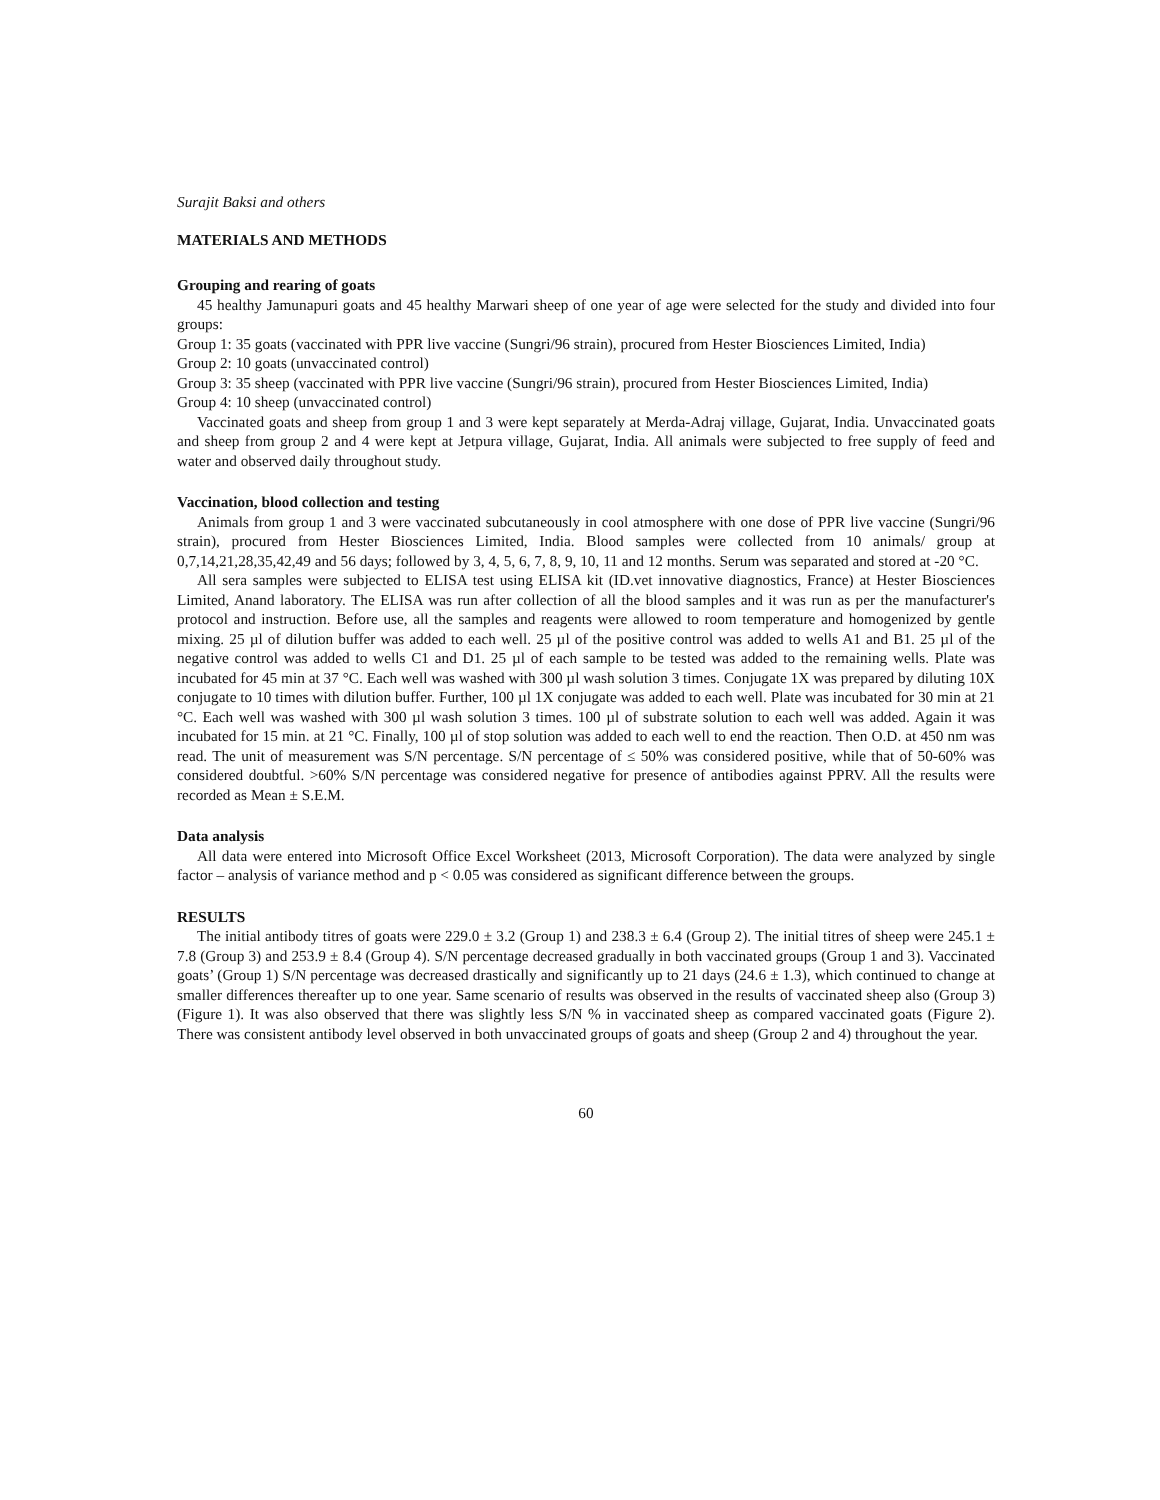Surajit Baksi and others
MATERIALS AND METHODS
Grouping and rearing of goats
45 healthy Jamunapuri goats and 45 healthy Marwari sheep of one year of age were selected for the study and divided into four groups:
Group 1: 35 goats (vaccinated with PPR live vaccine (Sungri/96 strain), procured from Hester Biosciences Limited, India)
Group 2: 10 goats (unvaccinated control)
Group 3: 35 sheep (vaccinated with PPR live vaccine (Sungri/96 strain), procured from Hester Biosciences Limited, India)
Group 4: 10 sheep (unvaccinated control)
Vaccinated goats and sheep from group 1 and 3 were kept separately at Merda-Adraj village, Gujarat, India. Unvaccinated goats and sheep from group 2 and 4 were kept at Jetpura village, Gujarat, India. All animals were subjected to free supply of feed and water and observed daily throughout study.
Vaccination, blood collection and testing
Animals from group 1 and 3 were vaccinated subcutaneously in cool atmosphere with one dose of PPR live vaccine (Sungri/96 strain), procured from Hester Biosciences Limited, India. Blood samples were collected from 10 animals/ group at 0,7,14,21,28,35,42,49 and 56 days; followed by 3, 4, 5, 6, 7, 8, 9, 10, 11 and 12 months. Serum was separated and stored at -20 °C.
All sera samples were subjected to ELISA test using ELISA kit (ID.vet innovative diagnostics, France) at Hester Biosciences Limited, Anand laboratory. The ELISA was run after collection of all the blood samples and it was run as per the manufacturer's protocol and instruction. Before use, all the samples and reagents were allowed to room temperature and homogenized by gentle mixing. 25 µl of dilution buffer was added to each well. 25 µl of the positive control was added to wells A1 and B1. 25 µl of the negative control was added to wells C1 and D1. 25 µl of each sample to be tested was added to the remaining wells. Plate was incubated for 45 min at 37 °C. Each well was washed with 300 µl wash solution 3 times. Conjugate 1X was prepared by diluting 10X conjugate to 10 times with dilution buffer. Further, 100 µl 1X conjugate was added to each well. Plate was incubated for 30 min at 21 °C. Each well was washed with 300 µl wash solution 3 times. 100 µl of substrate solution to each well was added. Again it was incubated for 15 min. at 21 °C. Finally, 100 µl of stop solution was added to each well to end the reaction. Then O.D. at 450 nm was read. The unit of measurement was S/N percentage. S/N percentage of ≤ 50% was considered positive, while that of 50-60% was considered doubtful. >60% S/N percentage was considered negative for presence of antibodies against PPRV. All the results were recorded as Mean ± S.E.M.
Data analysis
All data were entered into Microsoft Office Excel Worksheet (2013, Microsoft Corporation). The data were analyzed by single factor – analysis of variance method and p < 0.05 was considered as significant difference between the groups.
RESULTS
The initial antibody titres of goats were 229.0 ± 3.2 (Group 1) and 238.3 ± 6.4 (Group 2). The initial titres of sheep were 245.1 ± 7.8 (Group 3) and 253.9 ± 8.4 (Group 4). S/N percentage decreased gradually in both vaccinated groups (Group 1 and 3). Vaccinated goats’ (Group 1) S/N percentage was decreased drastically and significantly up to 21 days (24.6 ± 1.3), which continued to change at smaller differences thereafter up to one year. Same scenario of results was observed in the results of vaccinated sheep also (Group 3) (Figure 1). It was also observed that there was slightly less S/N % in vaccinated sheep as compared vaccinated goats (Figure 2). There was consistent antibody level observed in both unvaccinated groups of goats and sheep (Group 2 and 4) throughout the year.
60